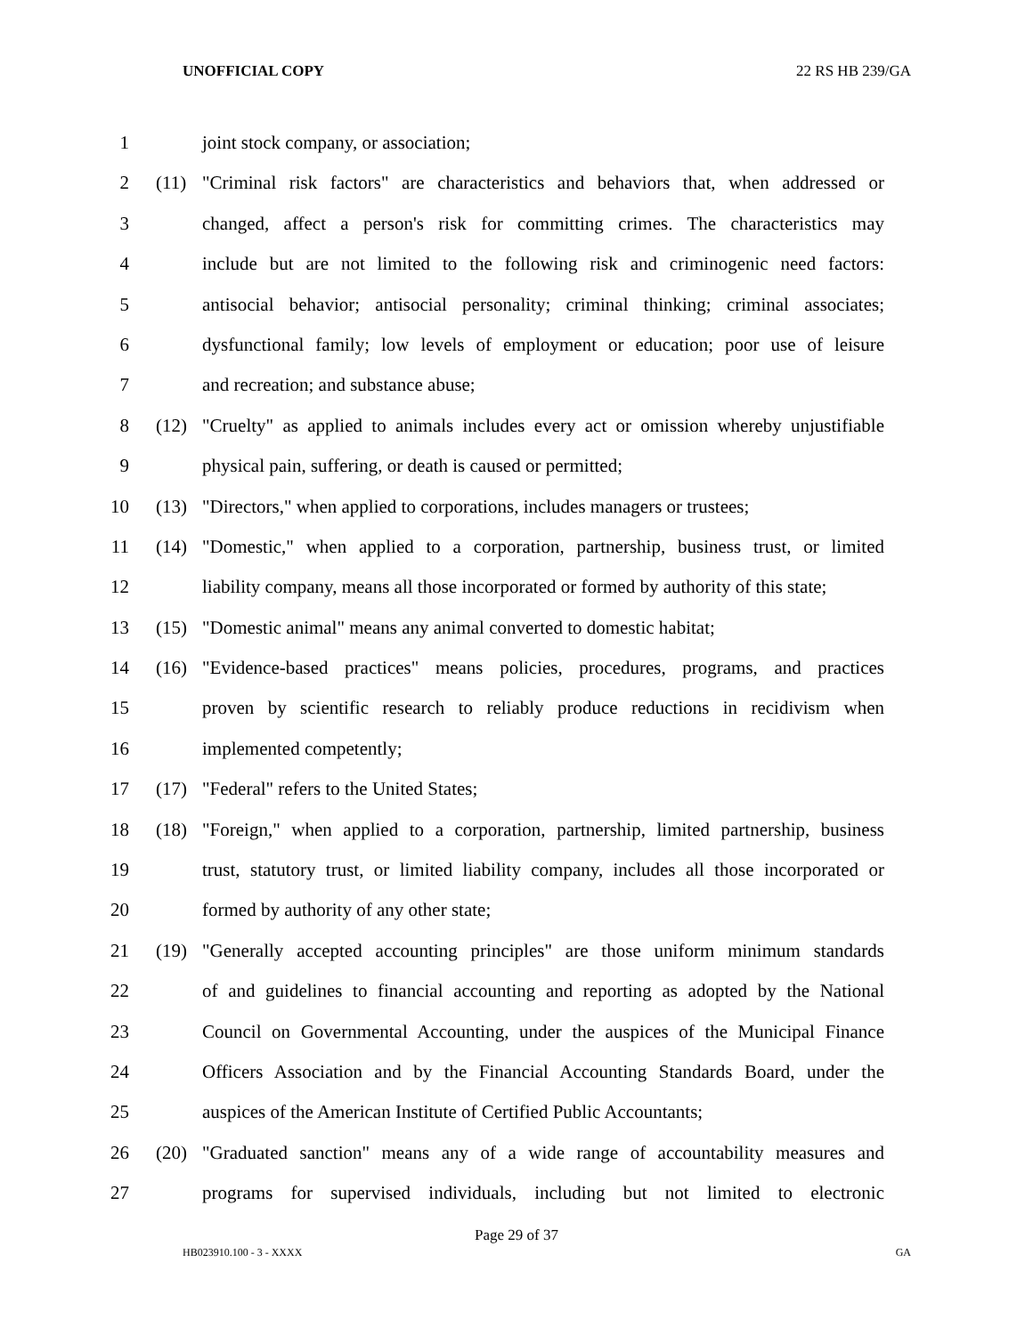UNOFFICIAL COPY 22 RS HB 239/GA
1 joint stock company, or association;
2 (11) "Criminal risk factors" are characteristics and behaviors that, when addressed or
3 changed, affect a person's risk for committing crimes. The characteristics may
4 include but are not limited to the following risk and criminogenic need factors:
5 antisocial behavior; antisocial personality; criminal thinking; criminal associates;
6 dysfunctional family; low levels of employment or education; poor use of leisure
7 and recreation; and substance abuse;
8 (12) "Cruelty" as applied to animals includes every act or omission whereby unjustifiable
9 physical pain, suffering, or death is caused or permitted;
10 (13) "Directors," when applied to corporations, includes managers or trustees;
11 (14) "Domestic," when applied to a corporation, partnership, business trust, or limited
12 liability company, means all those incorporated or formed by authority of this state;
13 (15) "Domestic animal" means any animal converted to domestic habitat;
14 (16) "Evidence-based practices" means policies, procedures, programs, and practices
15 proven by scientific research to reliably produce reductions in recidivism when
16 implemented competently;
17 (17) "Federal" refers to the United States;
18 (18) "Foreign," when applied to a corporation, partnership, limited partnership, business
19 trust, statutory trust, or limited liability company, includes all those incorporated or
20 formed by authority of any other state;
21 (19) "Generally accepted accounting principles" are those uniform minimum standards
22 of and guidelines to financial accounting and reporting as adopted by the National
23 Council on Governmental Accounting, under the auspices of the Municipal Finance
24 Officers Association and by the Financial Accounting Standards Board, under the
25 auspices of the American Institute of Certified Public Accountants;
26 (20) "Graduated sanction" means any of a wide range of accountability measures and
27 programs for supervised individuals, including but not limited to electronic
Page 29 of 37
HB023910.100 - 3 - XXXX GA